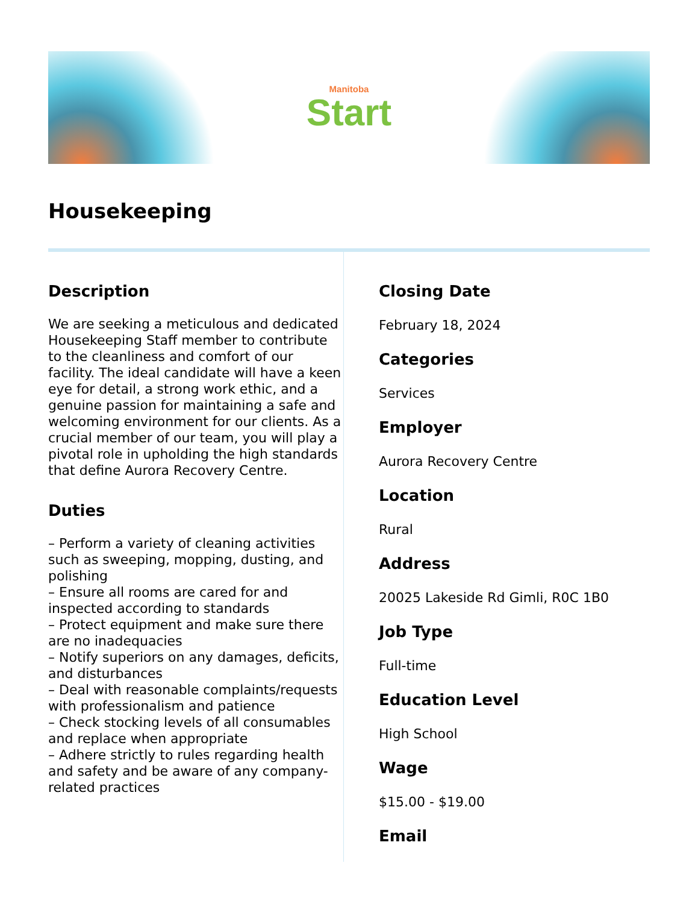Manitoba
Start
Housekeeping
Description
We are seeking a meticulous and dedicated Housekeeping Staff member to contribute to the cleanliness and comfort of our facility. The ideal candidate will have a keen eye for detail, a strong work ethic, and a genuine passion for maintaining a safe and welcoming environment for our clients. As a crucial member of our team, you will play a pivotal role in upholding the high standards that define Aurora Recovery Centre.
Duties
– Perform a variety of cleaning activities such as sweeping, mopping, dusting, and polishing
– Ensure all rooms are cared for and inspected according to standards
– Protect equipment and make sure there are no inadequacies
– Notify superiors on any damages, deficits, and disturbances
– Deal with reasonable complaints/requests with professionalism and patience
– Check stocking levels of all consumables and replace when appropriate
– Adhere strictly to rules regarding health and safety and be aware of any company-related practices
Closing Date
February 18, 2024
Categories
Services
Employer
Aurora Recovery Centre
Location
Rural
Address
20025 Lakeside Rd Gimli, R0C 1B0
Job Type
Full-time
Education Level
High School
Wage
$15.00 - $19.00
Email